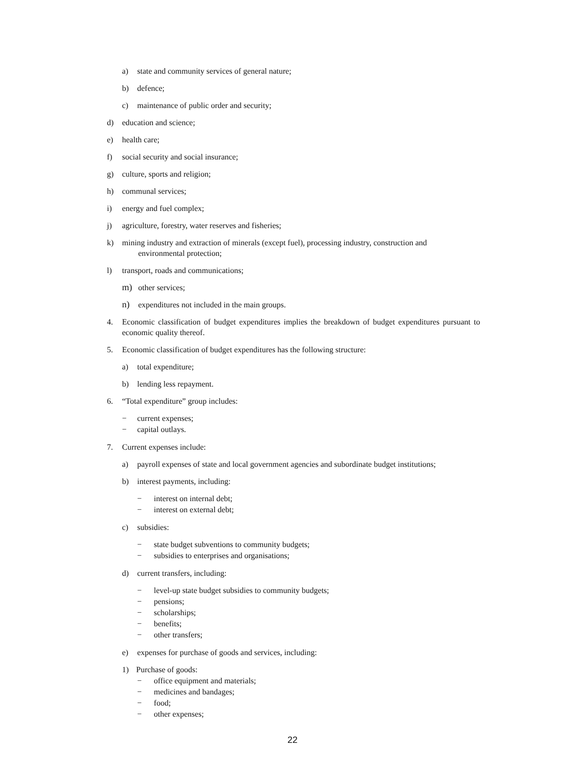a) state and community services of general nature;
b) defence;
c) maintenance of public order and security;
d) education and science;
e) health care;
f) social security and social insurance;
g) culture, sports and religion;
h) communal services;
i) energy and fuel complex;
j) agriculture, forestry, water reserves and fisheries;
k) mining industry and extraction of minerals (except fuel), processing industry, construction and
environmental protection;
l) transport, roads and communications;
m) other services;
n) expenditures not included in the main groups.
4. Economic classification of budget expenditures implies the breakdown of budget expenditures pursuant to economic quality thereof.
5. Economic classification of budget expenditures has the following structure:
a) total expenditure;
b) lending less repayment.
6. “Total expenditure” group includes:
− current expenses;
− capital outlays.
7. Current expenses include:
a) payroll expenses of state and local government agencies and subordinate budget institutions;
b) interest payments, including:
− interest on internal debt;
− interest on external debt;
c) subsidies:
− state budget subventions to community budgets;
− subsidies to enterprises and organisations;
d) current transfers, including:
− level-up state budget subsidies to community budgets;
− pensions;
− scholarships;
− benefits;
− other transfers;
e) expenses for purchase of goods and services, including:
1) Purchase of goods:
− office equipment and materials;
− medicines and bandages;
− food;
− other expenses;
22